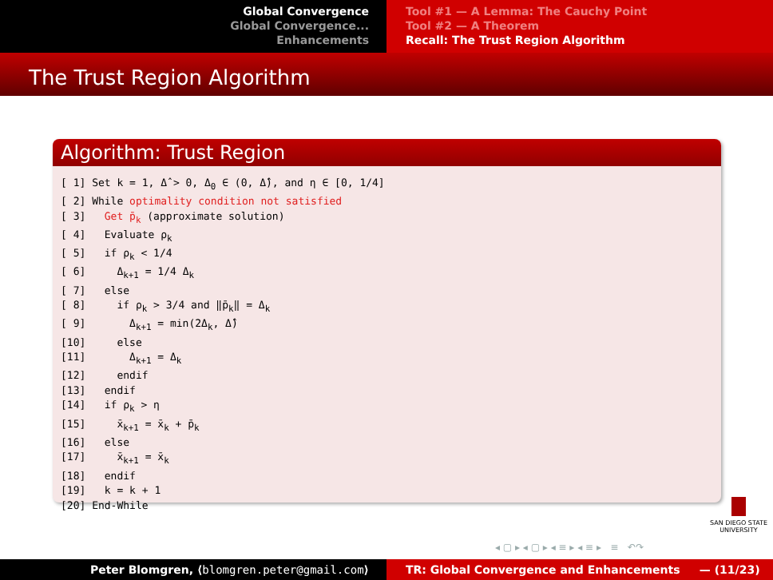Global Convergence
Global Convergence...
Enhancements
Tool #1 — A Lemma: The Cauchy Point
Tool #2 — A Theorem
Recall: The Trust Region Algorithm
The Trust Region Algorithm
Algorithm: Trust Region
[ 1] Set k = 1, Δ̂ > 0, Δ0 ∈ (0, Δ̂), and η ∈ [0, 1/4]
[ 2] While optimality condition not satisfied
[ 3]   Get p̄k (approximate solution)
[ 4]   Evaluate ρk
[ 5]   if ρk < 1/4
[ 6]     Δk+1 = 1/4 Δk
[ 7]   else
[ 8]     if ρk > 3/4 and ‖p̄k‖ = Δk
[ 9]       Δk+1 = min(2Δk, Δ̂)
[10]     else
[11]       Δk+1 = Δk
[12]     endif
[13]   endif
[14]   if ρk > η
[15]     x̄k+1 = x̄k + p̄k
[16]   else
[17]     x̄k+1 = x̄k
[18]   endif
[19]   k = k + 1
[20] End-While
SAN DIEGO STATE
UNIVERSITY
◂ ▢ ▸ ◂ ▢ ▸ ◂ ≡ ▸ ◂ ≡ ▸ ≡ ↶↷
Peter Blomgren, ⟨blomgren.peter@gmail.com⟩ TR: Global Convergence and Enhancements — (11/23)